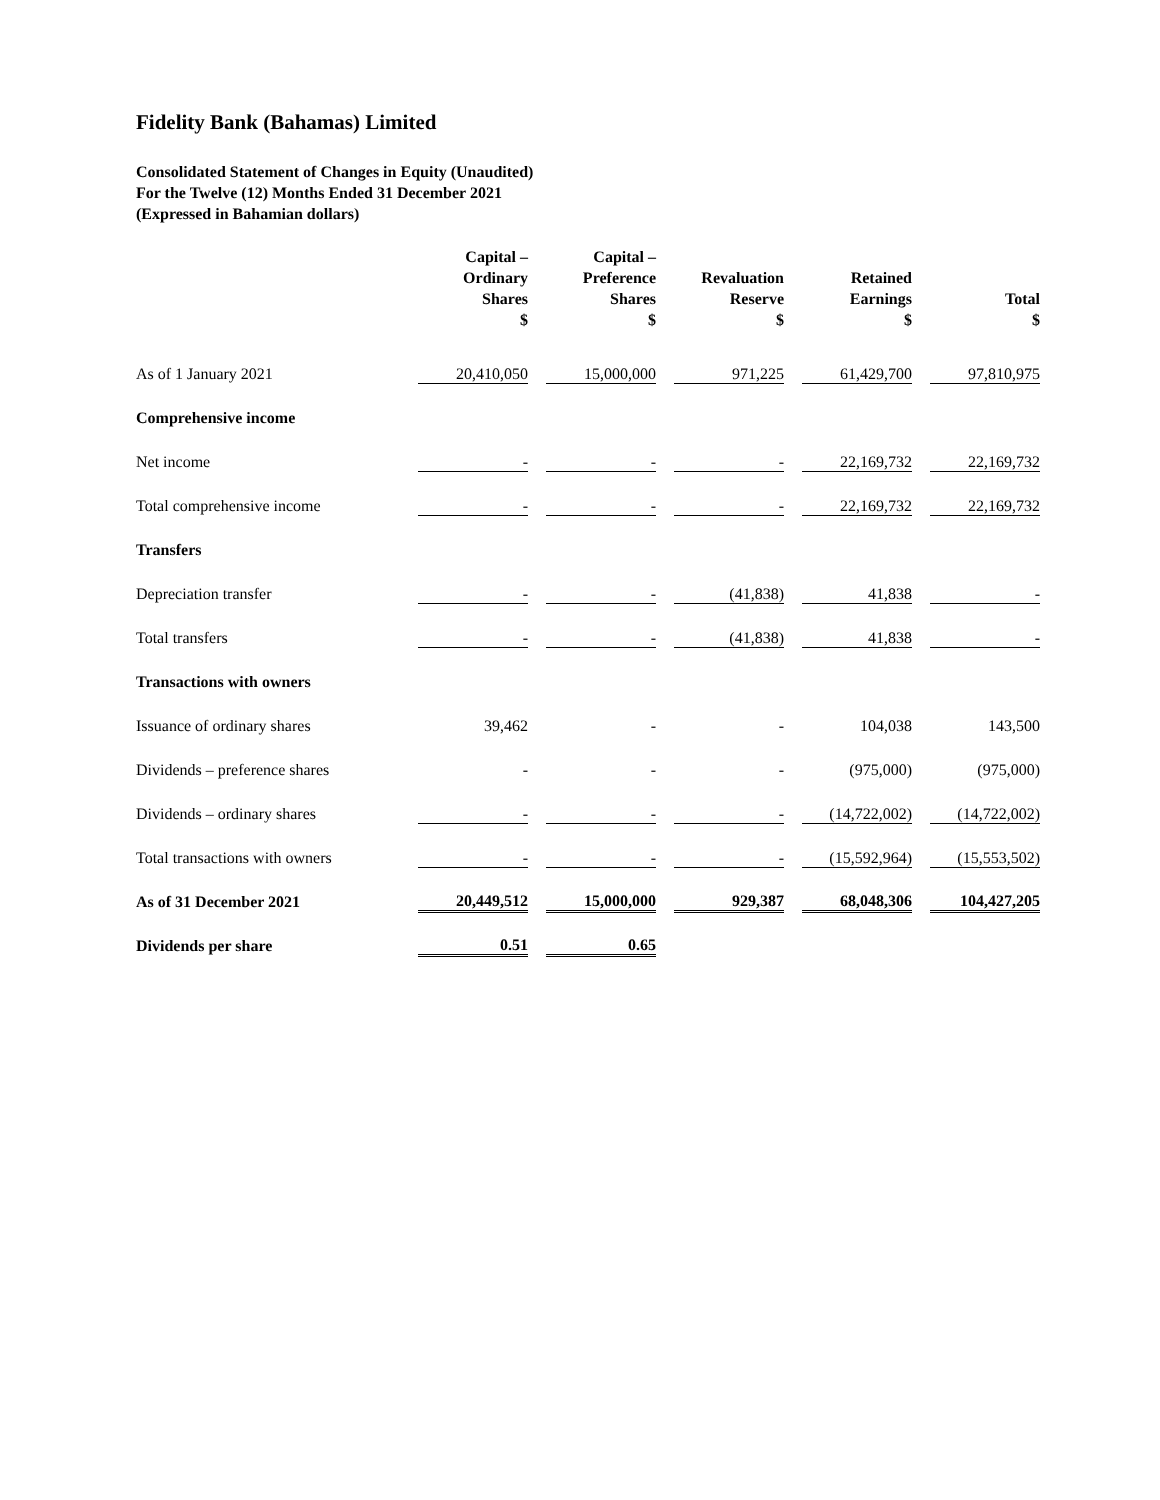Fidelity Bank (Bahamas) Limited
Consolidated Statement of Changes in Equity (Unaudited)
For the Twelve (12) Months Ended 31 December 2021
(Expressed in Bahamian dollars)
| | Capital – Ordinary Shares $ | Capital – Preference Shares $ | Revaluation Reserve $ | Retained Earnings $ | Total $ |
| --- | --- | --- | --- | --- | --- |
| As of 1 January 2021 | 20,410,050 | 15,000,000 | 971,225 | 61,429,700 | 97,810,975 |
| Comprehensive income | | | | | |
| Net income | - | - | - | 22,169,732 | 22,169,732 |
| Total comprehensive income | - | - | - | 22,169,732 | 22,169,732 |
| Transfers | | | | | |
| Depreciation transfer | - | - | (41,838) | 41,838 | - |
| Total transfers | - | - | (41,838) | 41,838 | - |
| Transactions with owners | | | | | |
| Issuance of ordinary shares | 39,462 | - | - | 104,038 | 143,500 |
| Dividends – preference shares | - | - | - | (975,000) | (975,000) |
| Dividends – ordinary shares | - | - | - | (14,722,002) | (14,722,002) |
| Total transactions with owners | - | - | - | (15,592,964) | (15,553,502) |
| As of 31 December 2021 | 20,449,512 | 15,000,000 | 929,387 | 68,048,306 | 104,427,205 |
| Dividends per share | 0.51 | 0.65 | | | |